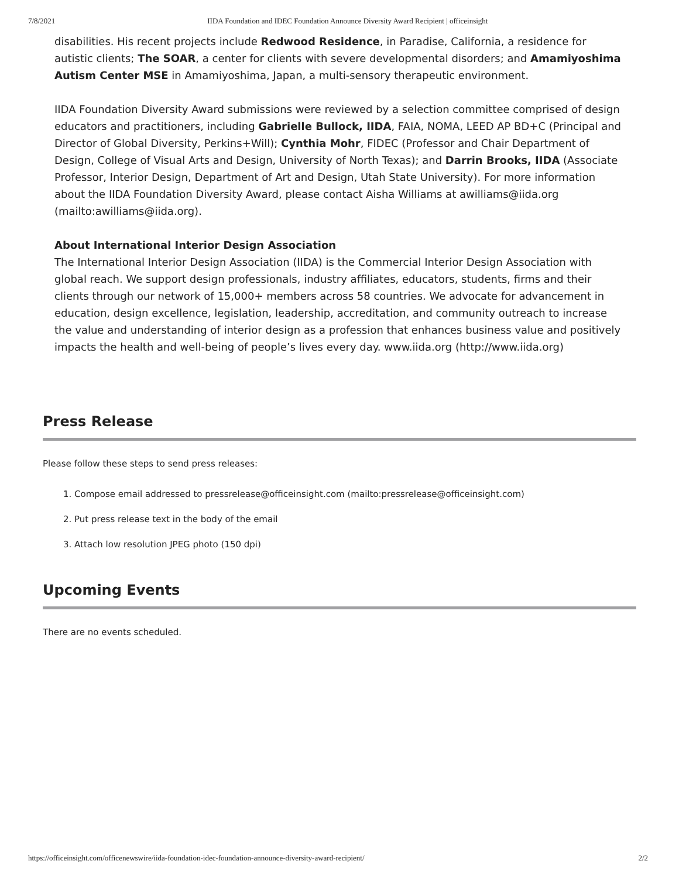7/8/2021 IIDA Foundation and IDEC Foundation Announce Diversity Award Recipient | officeinsight
disabilities. His recent projects include Redwood Residence, in Paradise, California, a residence for autistic clients; The SOAR, a center for clients with severe developmental disorders; and Amamiyoshima Autism Center MSE in Amamiyoshima, Japan, a multi-sensory therapeutic environment.
IIDA Foundation Diversity Award submissions were reviewed by a selection committee comprised of design educators and practitioners, including Gabrielle Bullock, IIDA, FAIA, NOMA, LEED AP BD+C (Principal and Director of Global Diversity, Perkins+Will); Cynthia Mohr, FIDEC (Professor and Chair Department of Design, College of Visual Arts and Design, University of North Texas); and Darrin Brooks, IIDA (Associate Professor, Interior Design, Department of Art and Design, Utah State University). For more information about the IIDA Foundation Diversity Award, please contact Aisha Williams at awilliams@iida.org (mailto:awilliams@iida.org).
About International Interior Design Association
The International Interior Design Association (IIDA) is the Commercial Interior Design Association with global reach. We support design professionals, industry affiliates, educators, students, firms and their clients through our network of 15,000+ members across 58 countries. We advocate for advancement in education, design excellence, legislation, leadership, accreditation, and community outreach to increase the value and understanding of interior design as a profession that enhances business value and positively impacts the health and well-being of people’s lives every day. www.iida.org (http://www.iida.org)
Press Release
Please follow these steps to send press releases:
1. Compose email addressed to pressrelease@officeinsight.com (mailto:pressrelease@officeinsight.com)
2. Put press release text in the body of the email
3. Attach low resolution JPEG photo (150 dpi)
Upcoming Events
There are no events scheduled.
https://officeinsight.com/officenewswire/iida-foundation-idec-foundation-announce-diversity-award-recipient/ 2/2